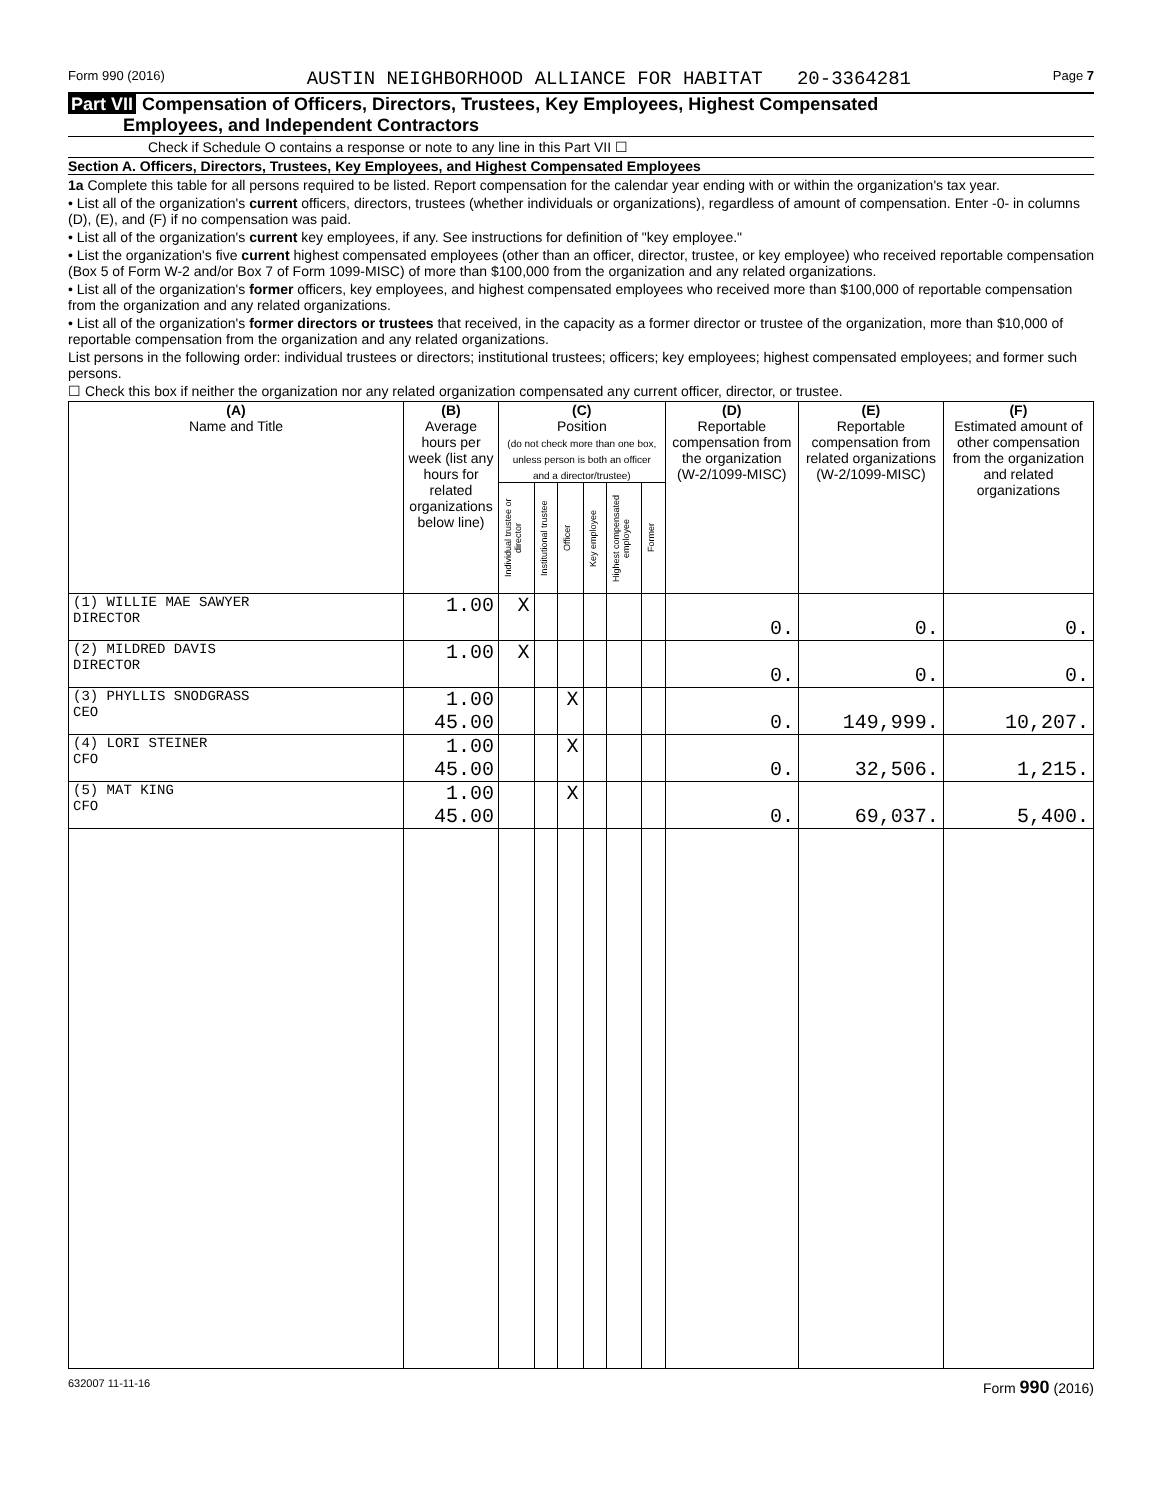Form 990 (2016) AUSTIN NEIGHBORHOOD ALLIANCE FOR HABITAT 20-3364281 Page 7
Part VII Compensation of Officers, Directors, Trustees, Key Employees, Highest Compensated
Employees, and Independent Contractors
Check if Schedule O contains a response or note to any line in this Part VII ☐
Section A. Officers, Directors, Trustees, Key Employees, and Highest Compensated Employees
1a Complete this table for all persons required to be listed. Report compensation for the calendar year ending with or within the organization's tax year.
• List all of the organization's current officers, directors, trustees (whether individuals or organizations), regardless of amount of compensation. Enter -0- in columns (D), (E), and (F) if no compensation was paid.
• List all of the organization's current key employees, if any. See instructions for definition of "key employee."
• List the organization's five current highest compensated employees (other than an officer, director, trustee, or key employee) who received reportable compensation (Box 5 of Form W-2 and/or Box 7 of Form 1099-MISC) of more than $100,000 from the organization and any related organizations.
• List all of the organization's former officers, key employees, and highest compensated employees who received more than $100,000 of reportable compensation from the organization and any related organizations.
• List all of the organization's former directors or trustees that received, in the capacity as a former director or trustee of the organization, more than $10,000 of reportable compensation from the organization and any related organizations.
List persons in the following order: individual trustees or directors; institutional trustees; officers; key employees; highest compensated employees; and former such persons.
☐ Check this box if neither the organization nor any related organization compensated any current officer, director, or trustee.
| (A) Name and Title | (B) Average hours per week (list any hours for related organizations below line) | (C) Position (do not check more than one box, unless person is both an officer and a director/trustee) | | | | | | (D) Reportable compensation from the organization (W-2/1099-MISC) | (E) Reportable compensation from related organizations (W-2/1099-MISC) | (F) Estimated amount of other compensation from the organization and related organizations |
| --- | --- | --- | --- | --- | --- | --- | --- | --- | --- | --- |
| | | Individual trustee or director | Institutional trustee | Officer | Key employee | Highest compensated employee | Former | | | |
| (1) WILLIE MAE SAWYER DIRECTOR | 1.00 | X | | | | | | 0. | 0. | 0. |
| (2) MILDRED DAVIS DIRECTOR | 1.00 | X | | | | | | 0. | 0. | 0. |
| (3) PHYLLIS SNODGRASS CEO | 1.00 45.00 | | | X | | | | 0. | 149,999. | 10,207. |
| (4) LORI STEINER CFO | 1.00 45.00 | | | X | | | | 0. | 32,506. | 1,215. |
| (5) MAT KING CFO | 1.00 45.00 | | | X | | | | 0. | 69,037. | 5,400. |
632007 11-11-16 Form 990 (2016)